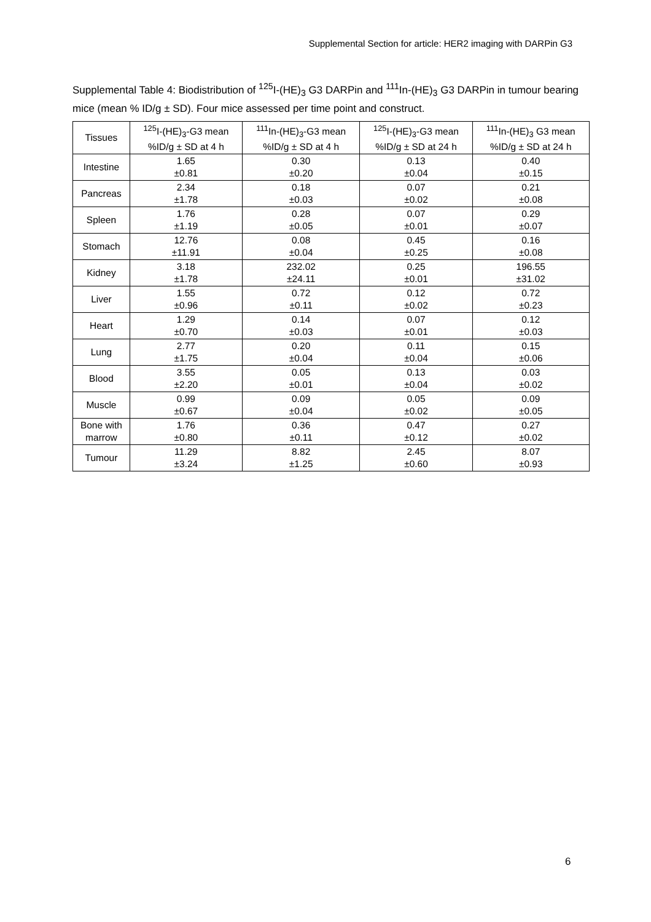Supplemental Section for article: HER2 imaging with DARPin G3
Supplemental Table 4: Biodistribution of <sup>125</sup>I-(HE)<sub>3</sub> G3 DARPin and <sup>111</sup>In-(HE)<sub>3</sub> G3 DARPin in tumour bearing mice (mean % ID/g ± SD). Four mice assessed per time point and construct.
| Tissues | <sup>125</sup>I-(HE)<sub>3</sub>-G3 mean %ID/g ± SD at 4 h | <sup>111</sup>In-(HE)<sub>3</sub>-G3 mean %ID/g ± SD at 4 h | <sup>125</sup>I-(HE)<sub>3</sub>-G3 mean %ID/g ± SD at 24 h | <sup>111</sup>In-(HE)<sub>3</sub> G3 mean %ID/g ± SD at 24 h |
| --- | --- | --- | --- | --- |
| Intestine | 1.65 ±0.81 | 0.30 ±0.20 | 0.13 ±0.04 | 0.40 ±0.15 |
| Pancreas | 2.34 ±1.78 | 0.18 ±0.03 | 0.07 ±0.02 | 0.21 ±0.08 |
| Spleen | 1.76 ±1.19 | 0.28 ±0.05 | 0.07 ±0.01 | 0.29 ±0.07 |
| Stomach | 12.76 ±11.91 | 0.08 ±0.04 | 0.45 ±0.25 | 0.16 ±0.08 |
| Kidney | 3.18 ±1.78 | 232.02 ±24.11 | 0.25 ±0.01 | 196.55 ±31.02 |
| Liver | 1.55 ±0.96 | 0.72 ±0.11 | 0.12 ±0.02 | 0.72 ±0.23 |
| Heart | 1.29 ±0.70 | 0.14 ±0.03 | 0.07 ±0.01 | 0.12 ±0.03 |
| Lung | 2.77 ±1.75 | 0.20 ±0.04 | 0.11 ±0.04 | 0.15 ±0.06 |
| Blood | 3.55 ±2.20 | 0.05 ±0.01 | 0.13 ±0.04 | 0.03 ±0.02 |
| Muscle | 0.99 ±0.67 | 0.09 ±0.04 | 0.05 ±0.02 | 0.09 ±0.05 |
| Bone with marrow | 1.76 ±0.80 | 0.36 ±0.11 | 0.47 ±0.12 | 0.27 ±0.02 |
| Tumour | 11.29 ±3.24 | 8.82 ±1.25 | 2.45 ±0.60 | 8.07 ±0.93 |
6